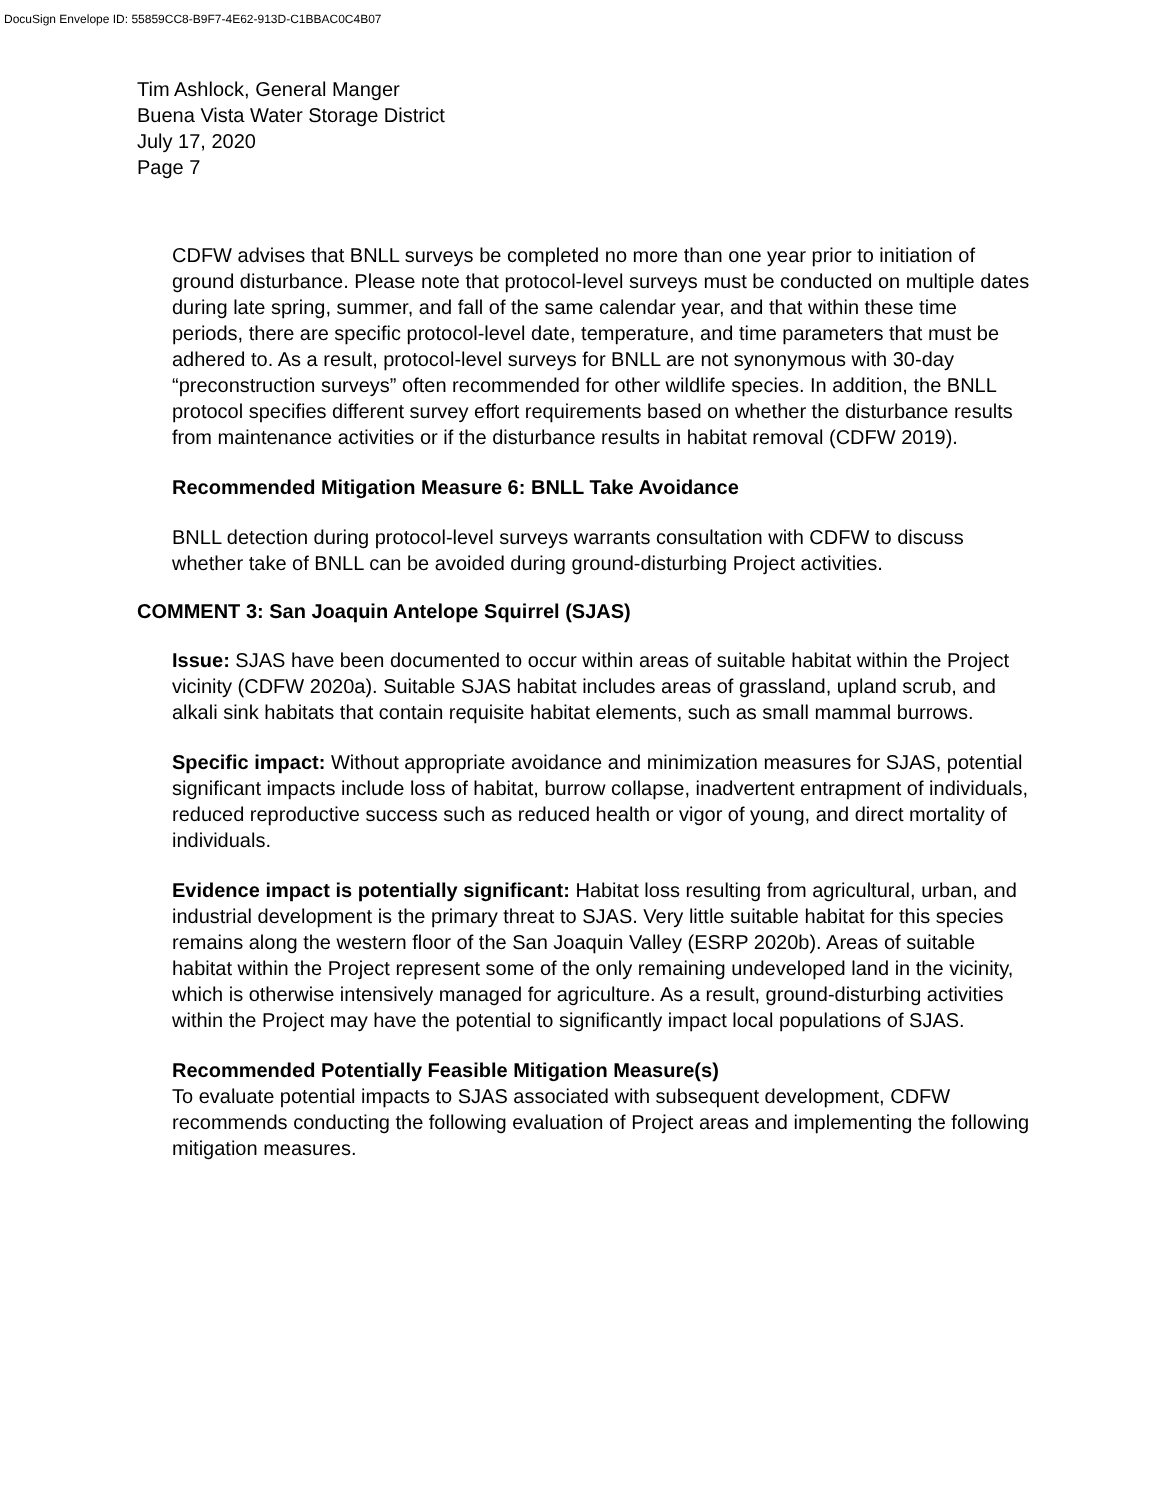DocuSign Envelope ID: 55859CC8-B9F7-4E62-913D-C1BBAC0C4B07
Tim Ashlock, General Manger
Buena Vista Water Storage District
July 17, 2020
Page 7
CDFW advises that BNLL surveys be completed no more than one year prior to initiation of ground disturbance. Please note that protocol-level surveys must be conducted on multiple dates during late spring, summer, and fall of the same calendar year, and that within these time periods, there are specific protocol-level date, temperature, and time parameters that must be adhered to. As a result, protocol-level surveys for BNLL are not synonymous with 30-day “preconstruction surveys” often recommended for other wildlife species. In addition, the BNLL protocol specifies different survey effort requirements based on whether the disturbance results from maintenance activities or if the disturbance results in habitat removal (CDFW 2019).
Recommended Mitigation Measure 6: BNLL Take Avoidance
BNLL detection during protocol-level surveys warrants consultation with CDFW to discuss whether take of BNLL can be avoided during ground-disturbing Project activities.
COMMENT 3: San Joaquin Antelope Squirrel (SJAS)
Issue: SJAS have been documented to occur within areas of suitable habitat within the Project vicinity (CDFW 2020a). Suitable SJAS habitat includes areas of grassland, upland scrub, and alkali sink habitats that contain requisite habitat elements, such as small mammal burrows.
Specific impact: Without appropriate avoidance and minimization measures for SJAS, potential significant impacts include loss of habitat, burrow collapse, inadvertent entrapment of individuals, reduced reproductive success such as reduced health or vigor of young, and direct mortality of individuals.
Evidence impact is potentially significant: Habitat loss resulting from agricultural, urban, and industrial development is the primary threat to SJAS. Very little suitable habitat for this species remains along the western floor of the San Joaquin Valley (ESRP 2020b). Areas of suitable habitat within the Project represent some of the only remaining undeveloped land in the vicinity, which is otherwise intensively managed for agriculture. As a result, ground-disturbing activities within the Project may have the potential to significantly impact local populations of SJAS.
Recommended Potentially Feasible Mitigation Measure(s)
To evaluate potential impacts to SJAS associated with subsequent development, CDFW recommends conducting the following evaluation of Project areas and implementing the following mitigation measures.